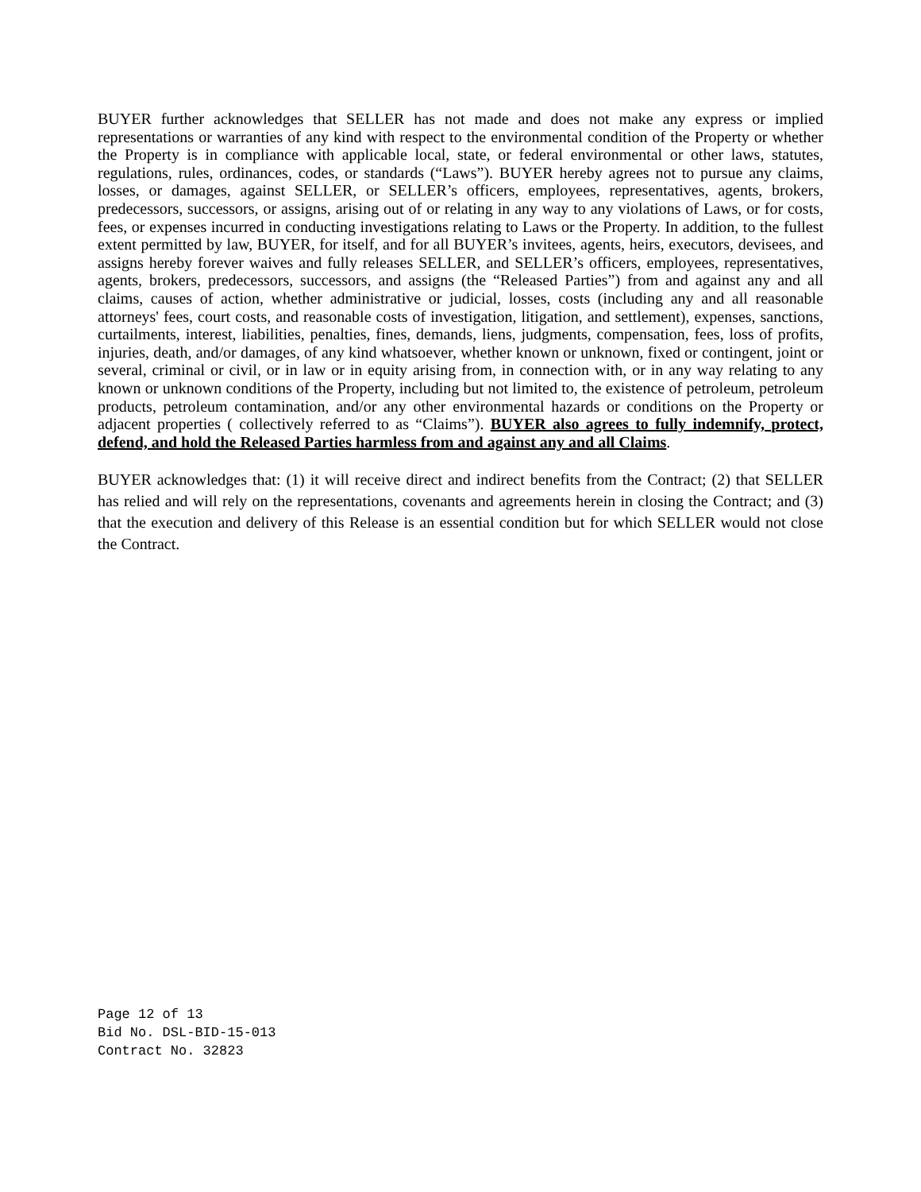BUYER further acknowledges that SELLER has not made and does not make any express or implied representations or warranties of any kind with respect to the environmental condition of the Property or whether the Property is in compliance with applicable local, state, or federal environmental or other laws, statutes, regulations, rules, ordinances, codes, or standards (“Laws”). BUYER hereby agrees not to pursue any claims, losses, or damages, against SELLER, or SELLER’s officers, employees, representatives, agents, brokers, predecessors, successors, or assigns, arising out of or relating in any way to any violations of Laws, or for costs, fees, or expenses incurred in conducting investigations relating to Laws or the Property. In addition, to the fullest extent permitted by law, BUYER, for itself, and for all BUYER’s invitees, agents, heirs, executors, devisees, and assigns hereby forever waives and fully releases SELLER, and SELLER’s officers, employees, representatives, agents, brokers, predecessors, successors, and assigns (the “Released Parties”) from and against any and all claims, causes of action, whether administrative or judicial, losses, costs (including any and all reasonable attorneys' fees, court costs, and reasonable costs of investigation, litigation, and settlement), expenses, sanctions, curtailments, interest, liabilities, penalties, fines, demands, liens, judgments, compensation, fees, loss of profits, injuries, death, and/or damages, of any kind whatsoever, whether known or unknown, fixed or contingent, joint or several, criminal or civil, or in law or in equity arising from, in connection with, or in any way relating to any known or unknown conditions of the Property, including but not limited to, the existence of petroleum, petroleum products, petroleum contamination, and/or any other environmental hazards or conditions on the Property or adjacent properties ( collectively referred to as “Claims”). BUYER also agrees to fully indemnify, protect, defend, and hold the Released Parties harmless from and against any and all Claims.
BUYER acknowledges that: (1) it will receive direct and indirect benefits from the Contract; (2) that SELLER has relied and will rely on the representations, covenants and agreements herein in closing the Contract; and (3) that the execution and delivery of this Release is an essential condition but for which SELLER would not close the Contract.
Page 12 of 13
Bid No. DSL-BID-15-013
Contract No. 32823